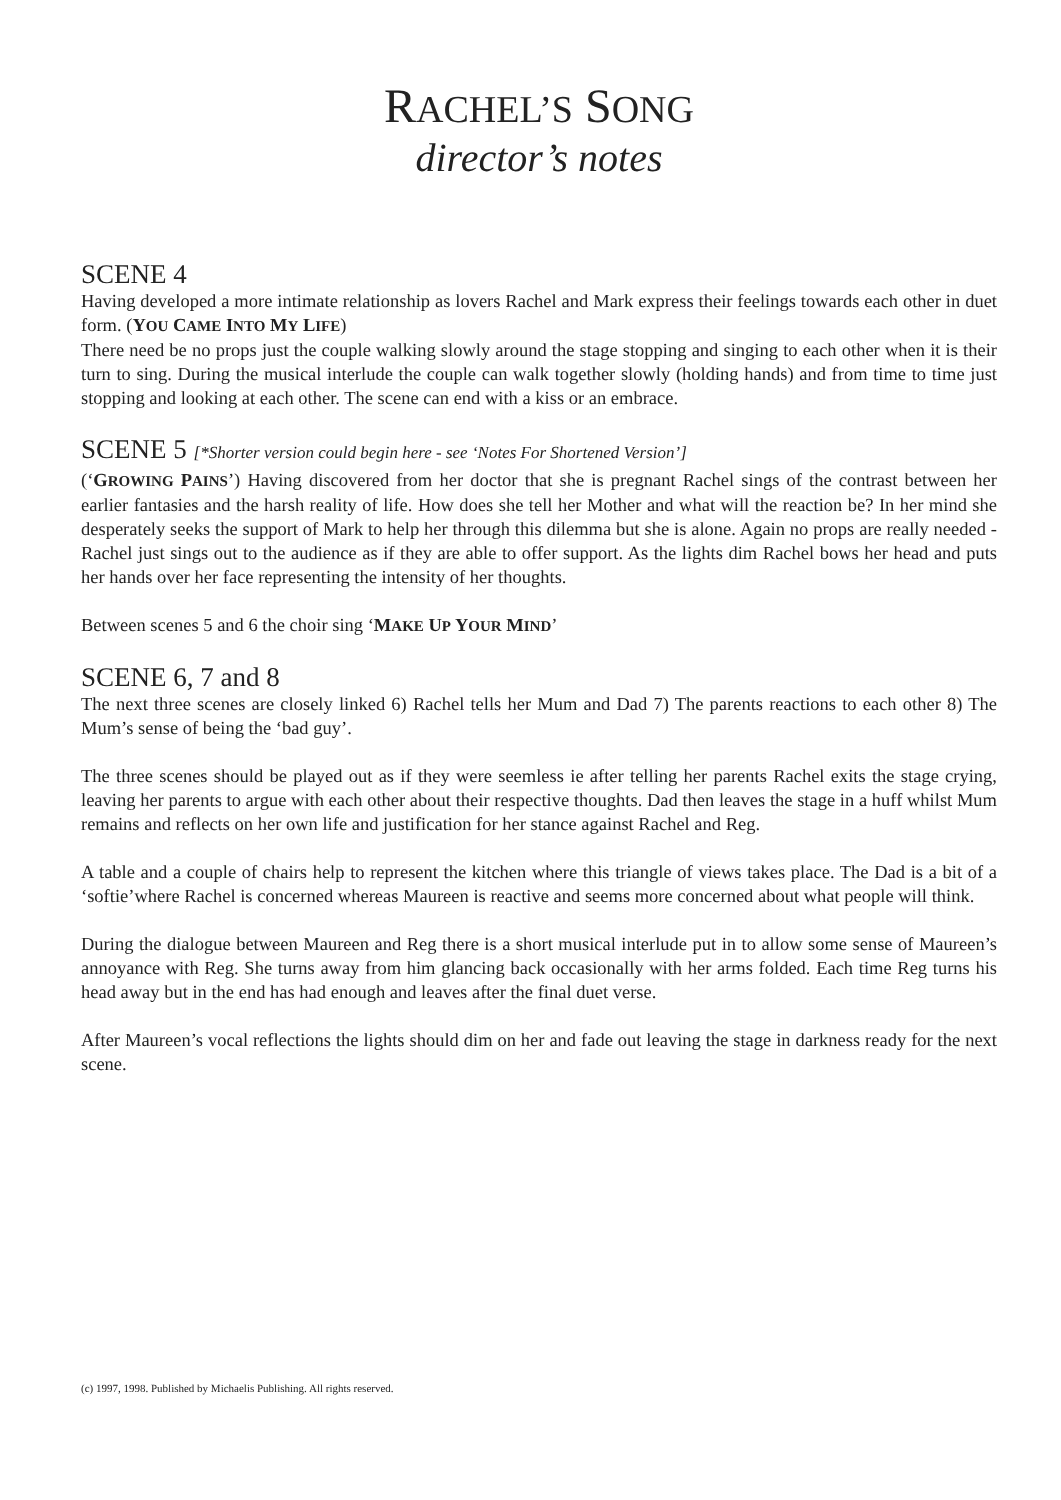RACHEL’S SONG
director’s notes
SCENE 4
Having developed a more intimate relationship as lovers Rachel and Mark express their feelings towards each other in duet form. (YOU CAME INTO MY LIFE)
There need be no props just the couple walking slowly around the stage stopping and singing to each other when it is their turn to sing. During the musical interlude the couple can walk together slowly (holding hands) and from time to time just stopping and looking at each other. The scene can end with a kiss or an embrace.
SCENE 5 [*Shorter version could begin here - see ‘Notes For Shortened Version’]
(‘GROWING PAINS’) Having discovered from her doctor that she is pregnant Rachel sings of the contrast between her earlier fantasies and the harsh reality of life. How does she tell her Mother and what will the reaction be? In her mind she desperately seeks the support of Mark to help her through this dilemma but she is alone. Again no props are really needed - Rachel just sings out to the audience as if they are able to offer support. As the lights dim Rachel bows her head and puts her hands over her face representing the intensity of her thoughts.
Between scenes 5 and 6 the choir sing ‘MAKE UP YOUR MIND’
SCENE 6, 7 and 8
The next three scenes are closely linked 6) Rachel tells her Mum and Dad 7) The parents reactions to each other 8) The Mum’s sense of being the ‘bad guy’.
The three scenes should be played out as if they were seemless ie after telling her parents Rachel exits the stage crying, leaving her parents to argue with each other about their respective thoughts. Dad then leaves the stage in a huff whilst Mum remains and reflects on her own life and justification for her stance against Rachel and Reg.
A table and a couple of chairs help to represent the kitchen where this triangle of views takes place. The Dad is a bit of a ‘softie’where Rachel is concerned whereas Maureen is reactive and seems more concerned about what people will think.
During the dialogue between Maureen and Reg there is a short musical interlude put in to allow some sense of Maureen’s annoyance with Reg. She turns away from him glancing back occasionally with her arms folded. Each time Reg turns his head away but in the end has had enough and leaves after the final duet verse.
After Maureen’s vocal reflections the lights should dim on her and fade out leaving the stage in darkness ready for the next scene.
(c) 1997, 1998. Published by Michaelis Publishing. All rights reserved.